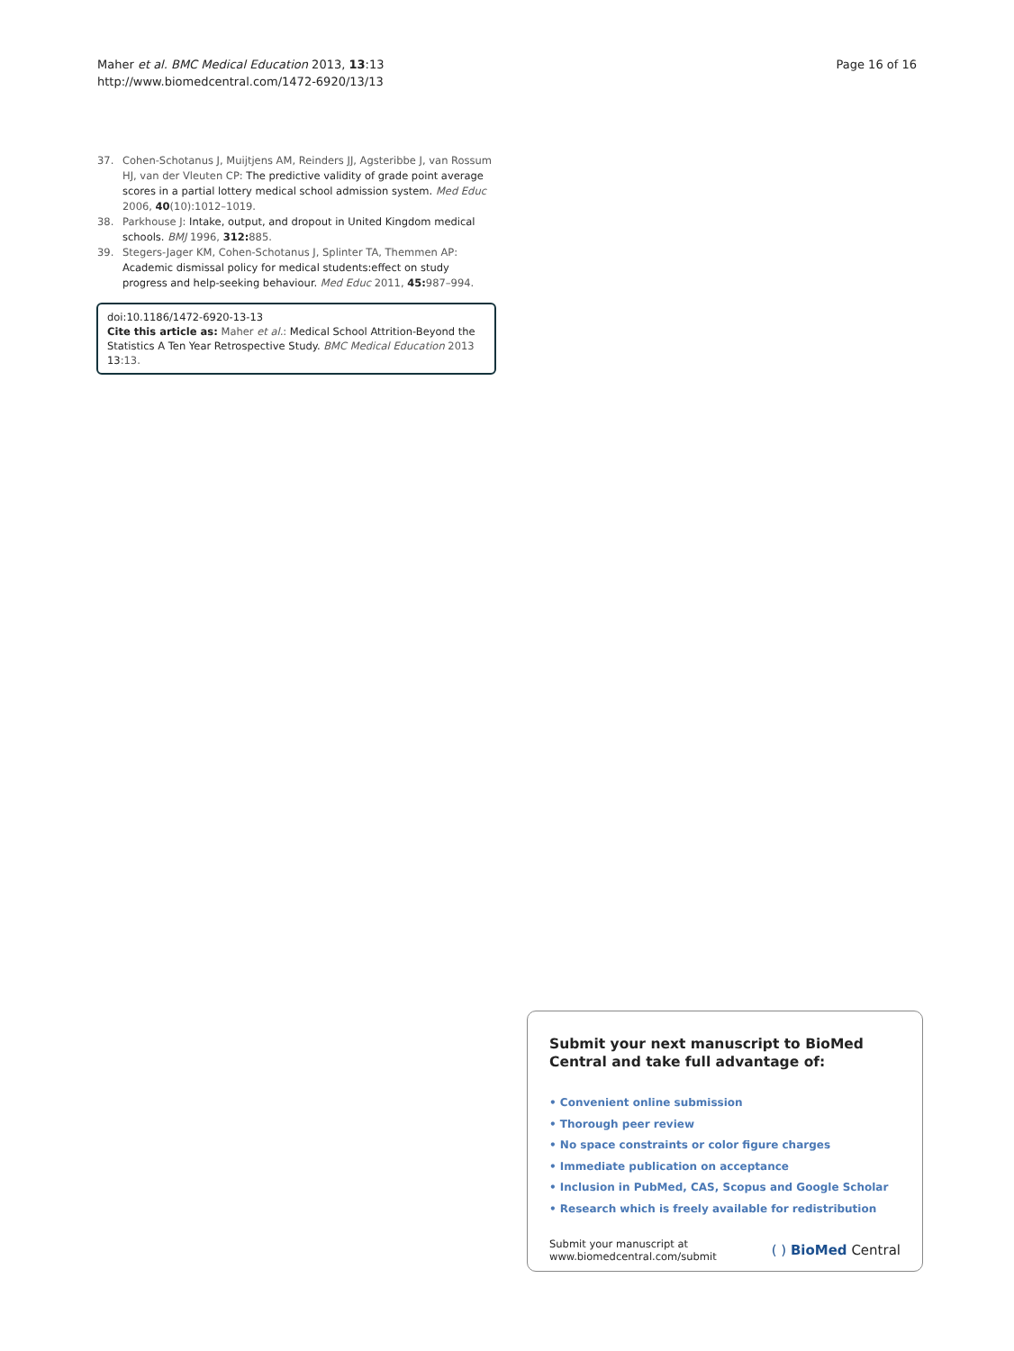Maher et al. BMC Medical Education 2013, 13:13
http://www.biomedcentral.com/1472-6920/13/13
Page 16 of 16
37. Cohen-Schotanus J, Muijtjens AM, Reinders JJ, Agsteribbe J, van Rossum HJ, van der Vleuten CP: The predictive validity of grade point average scores in a partial lottery medical school admission system. Med Educ 2006, 40(10):1012–1019.
38. Parkhouse J: Intake, output, and dropout in United Kingdom medical schools. BMJ 1996, 312: 885.
39. Stegers-Jager KM, Cohen-Schotanus J, Splinter TA, Themmen AP: Academic dismissal policy for medical students:effect on study progress and help-seeking behaviour. Med Educ 2011, 45: 987–994.
doi:10.1186/1472-6920-13-13
Cite this article as: Maher et al.: Medical School Attrition-Beyond the Statistics A Ten Year Retrospective Study. BMC Medical Education 2013 13:13.
Submit your next manuscript to BioMed Central and take full advantage of:
• Convenient online submission
• Thorough peer review
• No space constraints or color figure charges
• Immediate publication on acceptance
• Inclusion in PubMed, CAS, Scopus and Google Scholar
• Research which is freely available for redistribution
Submit your manuscript at
www.biomedcentral.com/submit
( ) BioMed Central